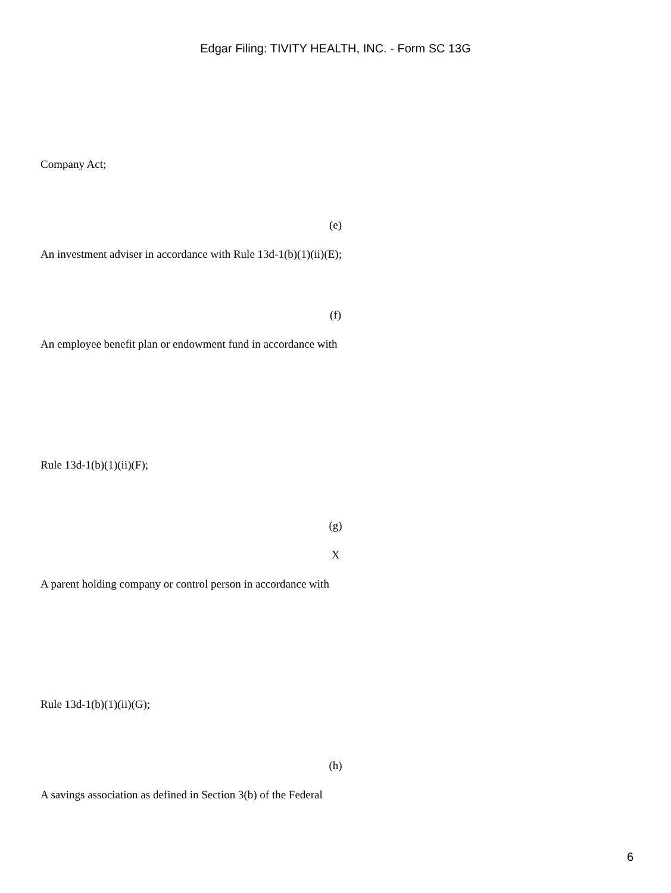Edgar Filing: TIVITY HEALTH, INC. - Form SC 13G
Company Act;
(e)
An investment adviser in accordance with Rule 13d-1(b)(1)(ii)(E);
(f)
An employee benefit plan or endowment fund in accordance with
Rule 13d-1(b)(1)(ii)(F);
(g)
X
A parent holding company or control person in accordance with
Rule 13d-1(b)(1)(ii)(G);
(h)
A savings association as defined in Section 3(b) of the Federal
6